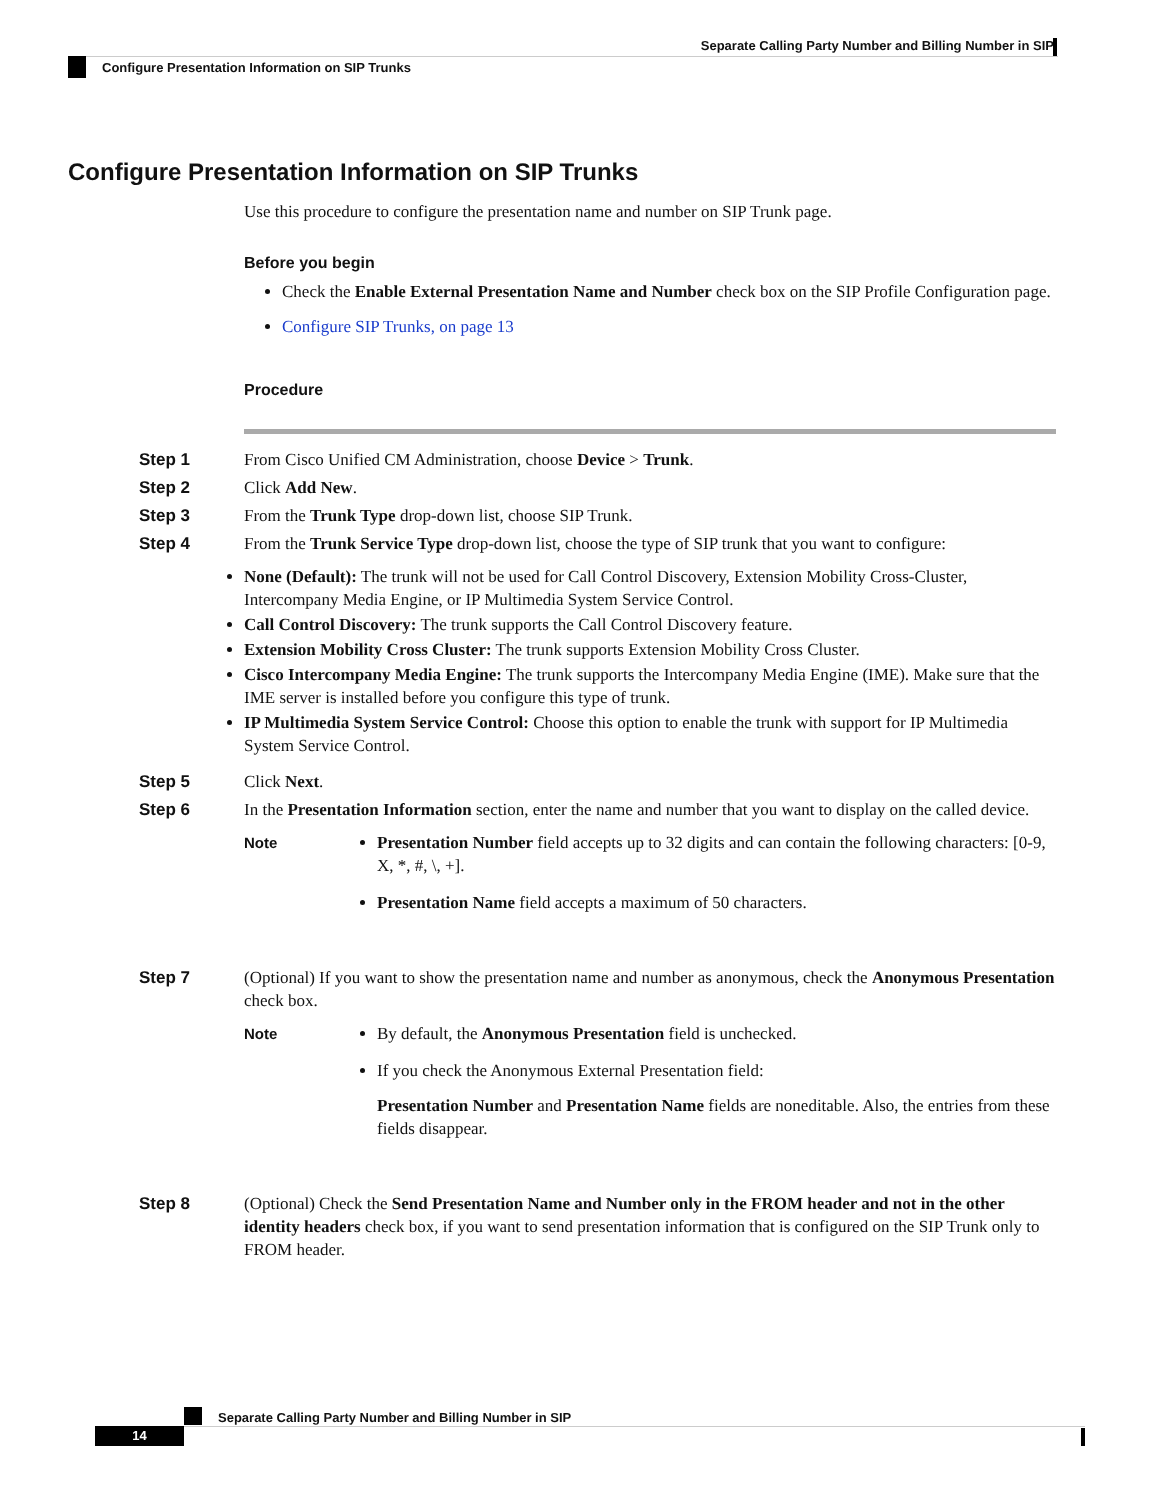Separate Calling Party Number and Billing Number in SIP
Configure Presentation Information on SIP Trunks
Configure Presentation Information on SIP Trunks
Use this procedure to configure the presentation name and number on SIP Trunk page.
Before you begin
Check the Enable External Presentation Name and Number check box on the SIP Profile Configuration page.
Configure SIP Trunks, on page 13
Procedure
Step 1 From Cisco Unified CM Administration, choose Device > Trunk.
Step 2 Click Add New.
Step 3 From the Trunk Type drop-down list, choose SIP Trunk.
Step 4 From the Trunk Service Type drop-down list, choose the type of SIP trunk that you want to configure:
None (Default): The trunk will not be used for Call Control Discovery, Extension Mobility Cross-Cluster, Intercompany Media Engine, or IP Multimedia System Service Control.
Call Control Discovery: The trunk supports the Call Control Discovery feature.
Extension Mobility Cross Cluster: The trunk supports Extension Mobility Cross Cluster.
Cisco Intercompany Media Engine: The trunk supports the Intercompany Media Engine (IME). Make sure that the IME server is installed before you configure this type of trunk.
IP Multimedia System Service Control: Choose this option to enable the trunk with support for IP Multimedia System Service Control.
Step 5 Click Next.
Step 6 In the Presentation Information section, enter the name and number that you want to display on the called device.
Note Presentation Number field accepts up to 32 digits and can contain the following characters: [0-9, X, *, #, \, +].
Presentation Name field accepts a maximum of 50 characters.
Step 7 (Optional) If you want to show the presentation name and number as anonymous, check the Anonymous Presentation check box.
Note By default, the Anonymous Presentation field is unchecked.
If you check the Anonymous External Presentation field:
Presentation Number and Presentation Name fields are noneditable. Also, the entries from these fields disappear.
Step 8 (Optional) Check the Send Presentation Name and Number only in the FROM header and not in the other identity headers check box, if you want to send presentation information that is configured on the SIP Trunk only to FROM header.
Separate Calling Party Number and Billing Number in SIP
14